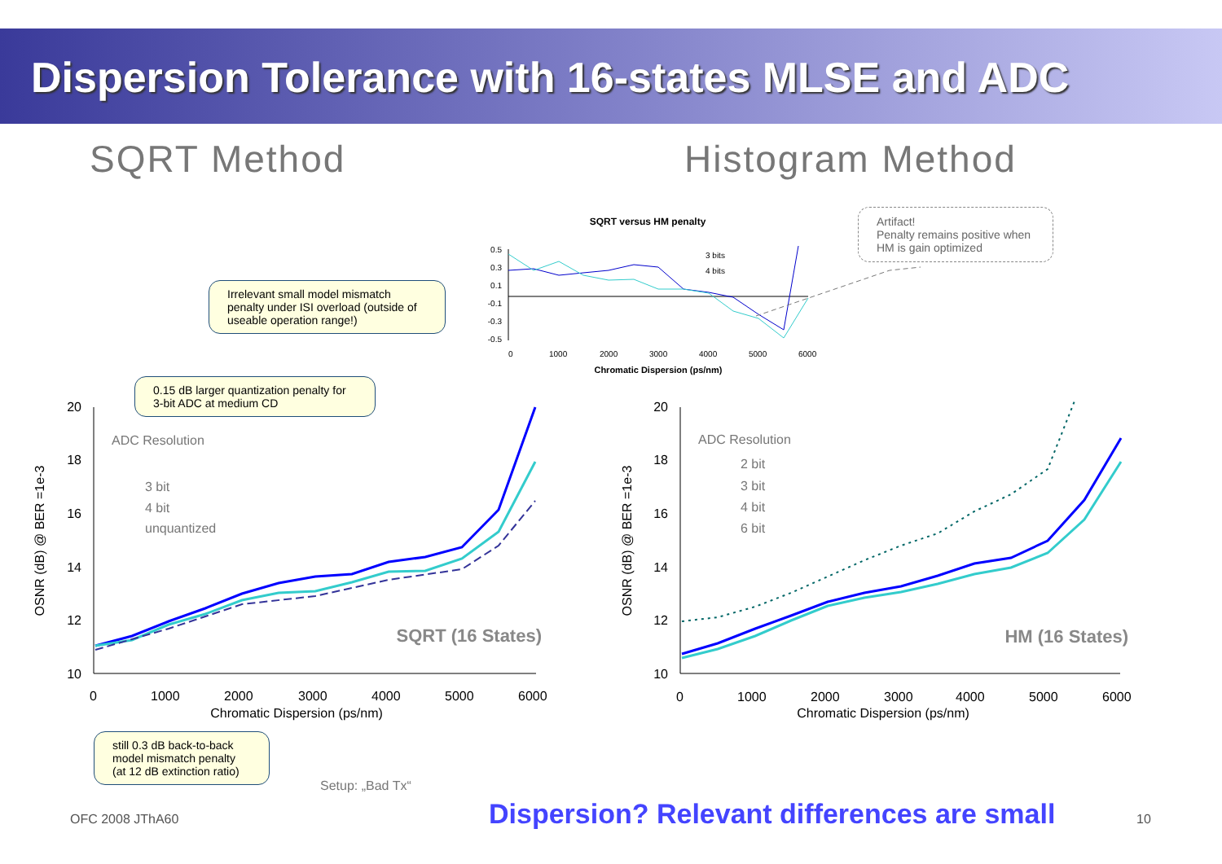Dispersion Tolerance with 16-states MLSE and ADC
SQRT Method Histogram Method
SQRT versus HM penalty
0.5
0.3
0.1
-0.1
-0.3
-0.5
0
1000
2000
3000
4000
5000
6000
3 bits
4 bits
Chromatic Dispersion (ps/nm)
20
18
16
14
12
10
0
1000
2000
3000
4000
5000
6000
20
18
16
14
12
10
0
1000
2000
3000
4000
5000
6000
Chromatic Dispersion (ps/nm)
Chromatic Dispersion (ps/nm)
OSNR (dB) @ BER =1e-3
OSNR (dB) @ BER =1e-3
ADC Resolution
3 bit
4 bit
unquantized
ADC Resolution
2 bit
3 bit
4 bit
6 bit
SQRT (16 States)
HM (16 States)
Irrelevant small model mismatch penalty under ISI overload (outside of useable operation range!)
0.15 dB larger quantization penalty for 3-bit ADC at medium CD
still 0.3 dB back-to-back model mismatch penalty (at 12 dB extinction ratio)
Artifact!
Penalty remains positive when HM is gain optimized
Setup: „Bad Tx“
OFC 2008 JThA60
Dispersion? Relevant differences are small
10